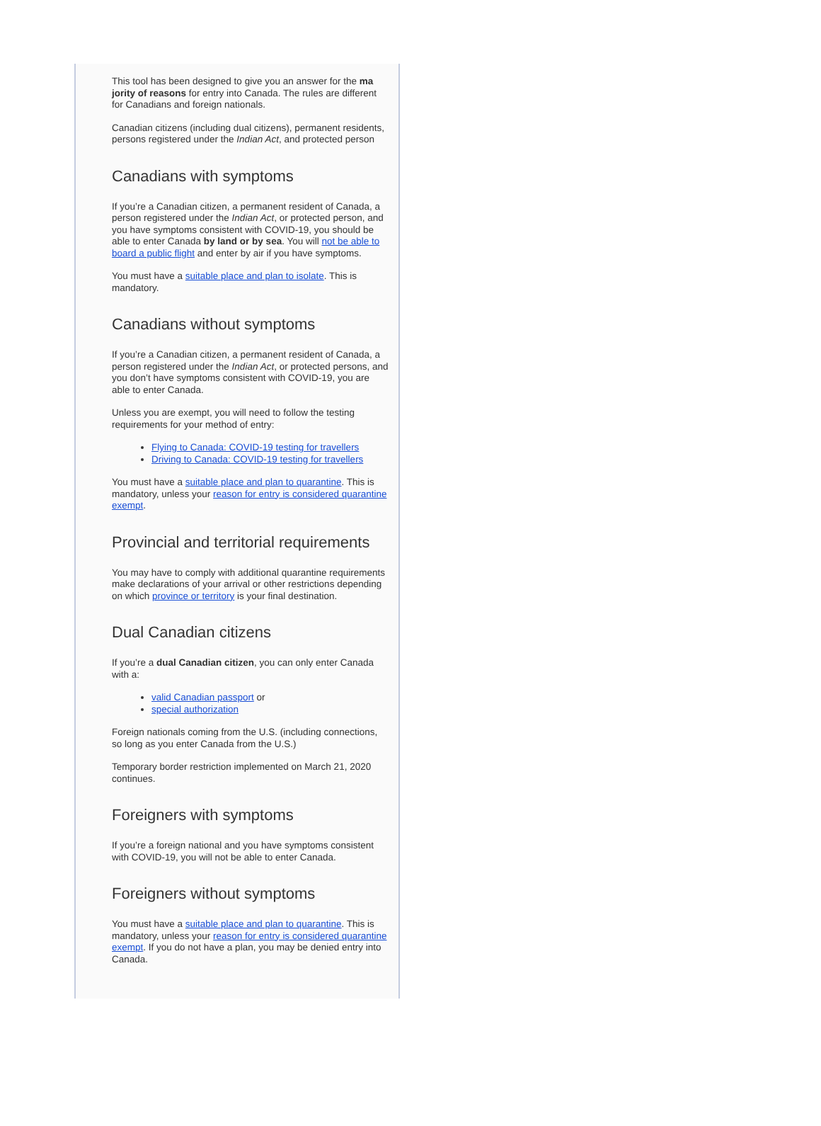This tool has been designed to give you an answer for the ma jority of reasons for entry into Canada. The rules are different for Canadians and foreign nationals.
Canadian citizens (including dual citizens), permanent residents, persons registered under the Indian Act, and protected person
Canadians with symptoms
If you’re a Canadian citizen, a permanent resident of Canada, a person registered under the Indian Act, or protected person, and you have symptoms consistent with COVID-19, you should be able to enter Canada by land or by sea. You will not be able to board a public flight and enter by air if you have symptoms.
You must have a suitable place and plan to isolate. This is mandatory.
Canadians without symptoms
If you’re a Canadian citizen, a permanent resident of Canada, a person registered under the Indian Act, or protected persons, and you don’t have symptoms consistent with COVID-19, you are able to enter Canada.
Unless you are exempt, you will need to follow the testing requirements for your method of entry:
Flying to Canada: COVID-19 testing for travellers
Driving to Canada: COVID-19 testing for travellers
You must have a suitable place and plan to quarantine. This is mandatory, unless your reason for entry is considered quarantine exempt.
Provincial and territorial requirements
You may have to comply with additional quarantine requirements make declarations of your arrival or other restrictions depending on which province or territory is your final destination.
Dual Canadian citizens
If you’re a dual Canadian citizen, you can only enter Canada with a:
valid Canadian passport or
special authorization
Foreign nationals coming from the U.S. (including connections, so long as you enter Canada from the U.S.)
Temporary border restriction implemented on March 21, 2020 continues.
Foreigners with symptoms
If you’re a foreign national and you have symptoms consistent with COVID-19, you will not be able to enter Canada.
Foreigners without symptoms
You must have a suitable place and plan to quarantine. This is mandatory, unless your reason for entry is considered quarantine exempt. If you do not have a plan, you may be denied entry into Canada.